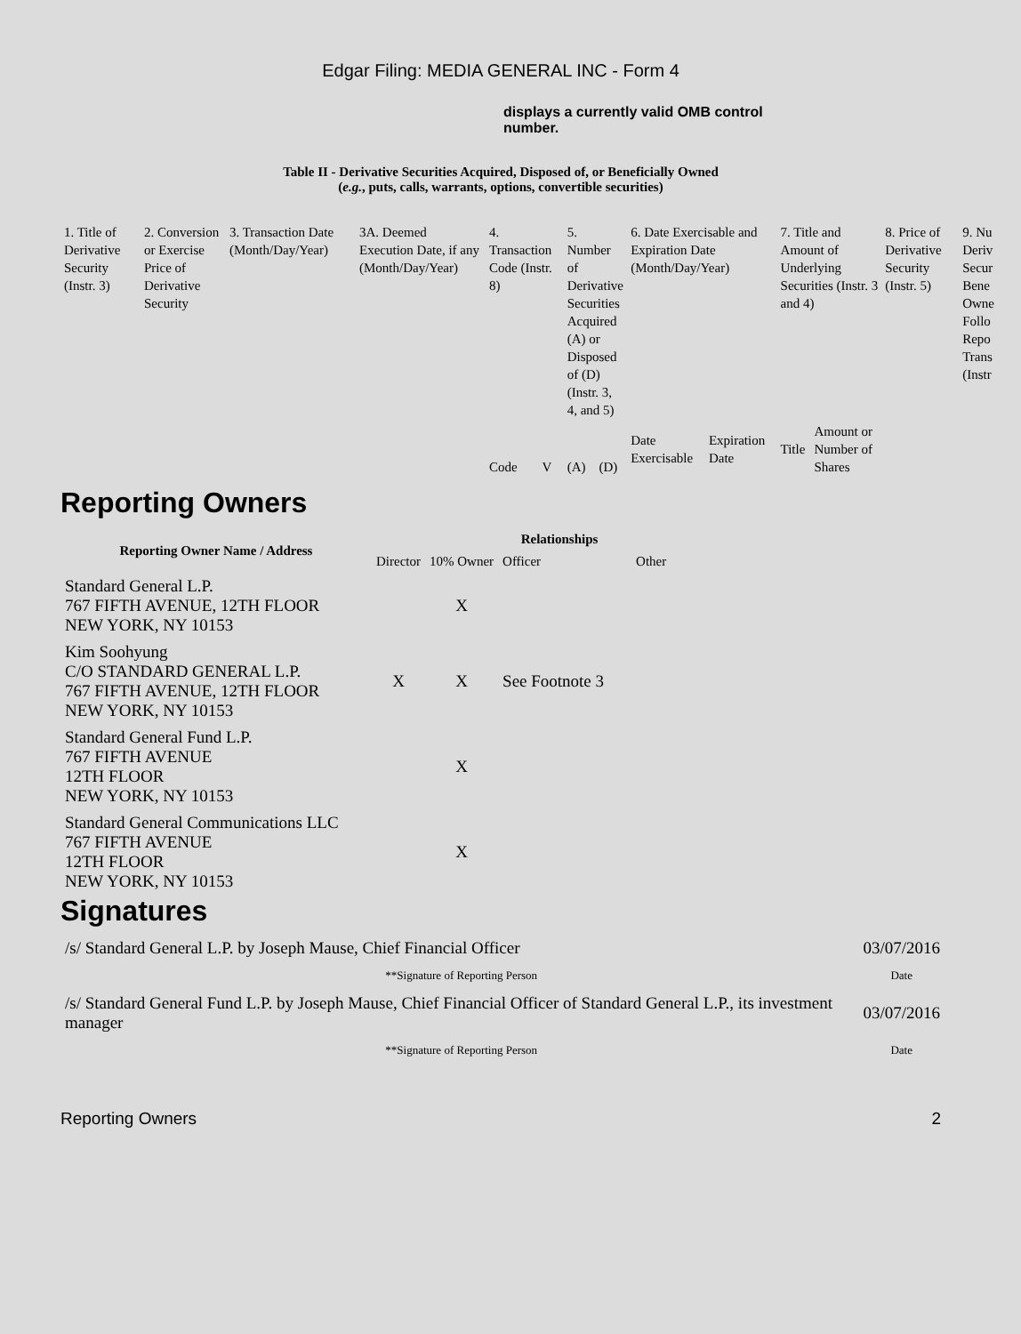Edgar Filing: MEDIA GENERAL INC - Form 4
displays a currently valid OMB control number.
Table II - Derivative Securities Acquired, Disposed of, or Beneficially Owned
(e.g., puts, calls, warrants, options, convertible securities)
| 1. Title of Derivative Security (Instr. 3) | 2. Conversion or Exercise Price of Derivative Security | 3. Transaction Date (Month/Day/Year) | 3A. Deemed Execution Date, if any (Month/Day/Year) | 4. Transaction Code (Instr. 8) | | 5. Number of Derivative Securities Acquired (A) or Disposed of (D) (Instr. 3, 4, and 5) | | 6. Date Exercisable and Expiration Date (Month/Day/Year) | | 7. Title and Amount of Underlying Securities (Instr. 3 and 4) | | 8. Price of Derivative Security (Instr. 5) | 9. Nu Deriv Secur Bene Owne Follo Repo Trans (Instr |
| | | | | Code | V | (A) | (D) | Date Exercisable | Expiration Date | Title | Amount or Number of Shares | | |
Reporting Owners
| Reporting Owner Name / Address | Relationships | | | |
| --- | --- | --- | --- | --- |
| | Director | 10% Owner | Officer | Other |
| Standard General L.P. 767 FIFTH AVENUE, 12TH FLOOR NEW YORK, NY 10153 | | X | | |
| Kim Soohyung C/O STANDARD GENERAL L.P. 767 FIFTH AVENUE, 12TH FLOOR NEW YORK, NY 10153 | X | X | See Footnote 3 | |
| Standard General Fund L.P. 767 FIFTH AVENUE 12TH FLOOR NEW YORK, NY 10153 | | X | | |
| Standard General Communications LLC 767 FIFTH AVENUE 12TH FLOOR NEW YORK, NY 10153 | | X | | |
Signatures
| /s/ Standard General L.P. by Joseph Mause, Chief Financial Officer | 03/07/2016 |
| **Signature of Reporting Person | Date |
| /s/ Standard General Fund L.P. by Joseph Mause, Chief Financial Officer of Standard General L.P., its investment manager | 03/07/2016 |
| **Signature of Reporting Person | Date |
Reporting Owners 2